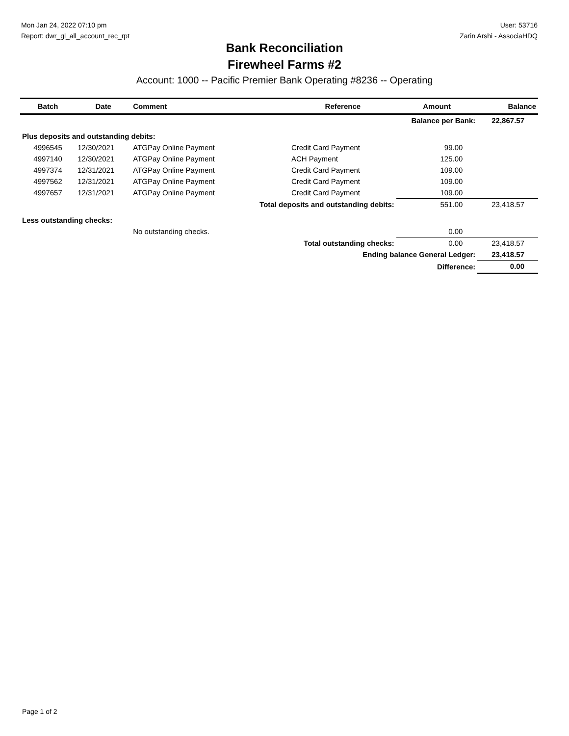Mon Jan 24, 2022 07:10 pm
Report: dwr_gl_all_account_rec_rpt
User: 53716
Zarin Arshi - AssociaHDQ
Bank Reconciliation
Firewheel Farms #2
Account: 1000 -- Pacific Premier Bank Operating #8236 -- Operating
| Batch | Date | Comment | Reference | Amount | Balance |
| --- | --- | --- | --- | --- | --- |
| | | | | Balance per Bank: | 22,867.57 |
| Plus deposits and outstanding debits: | | | | | |
| 4996545 | 12/30/2021 | ATGPay Online Payment | Credit Card Payment | 99.00 | |
| 4997140 | 12/30/2021 | ATGPay Online Payment | ACH Payment | 125.00 | |
| 4997374 | 12/31/2021 | ATGPay Online Payment | Credit Card Payment | 109.00 | |
| 4997562 | 12/31/2021 | ATGPay Online Payment | Credit Card Payment | 109.00 | |
| 4997657 | 12/31/2021 | ATGPay Online Payment | Credit Card Payment | 109.00 | |
| Total deposits and outstanding debits: | | | | 551.00 | 23,418.57 |
| Less outstanding checks: | | | | | |
| | | No outstanding checks. | | 0.00 | |
| Total outstanding checks: | | | | 0.00 | 23,418.57 |
| Ending balance General Ledger: | | | | | 23,418.57 |
| Difference: | | | | | 0.00 |
Page 1 of 2